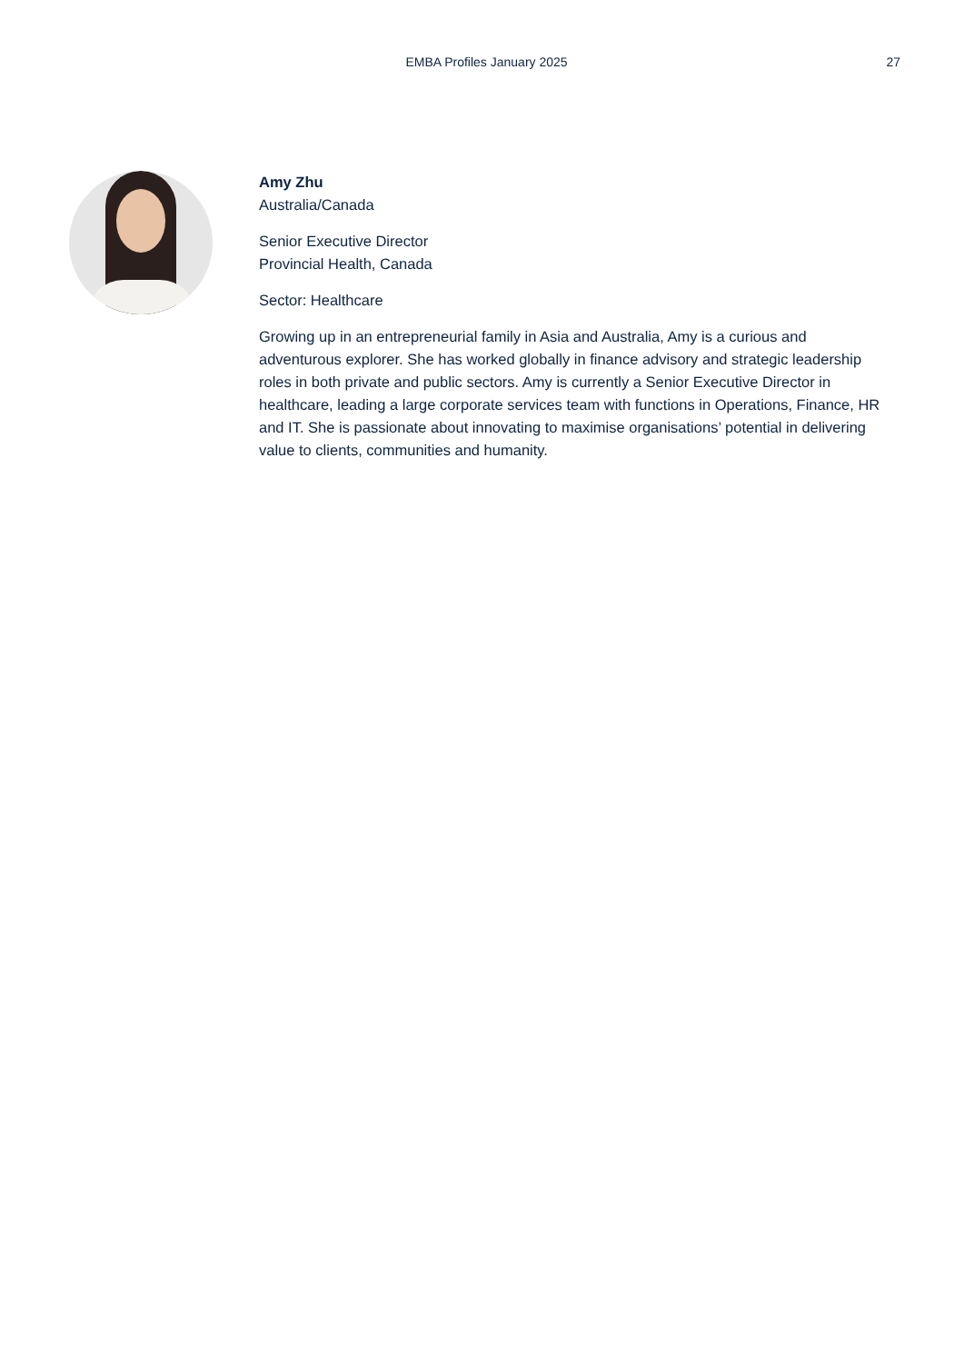EMBA Profiles January 2025
27
Amy Zhu
Australia/Canada
Senior Executive Director
Provincial Health, Canada
Sector: Healthcare
Growing up in an entrepreneurial family in Asia and Australia, Amy is a curious and adventurous explorer. She has worked globally in finance advisory and strategic leadership roles in both private and public sectors. Amy is currently a Senior Executive Director in healthcare, leading a large corporate services team with functions in Operations, Finance, HR and IT. She is passionate about innovating to maximise organisations’ potential in delivering value to clients, communities and humanity.